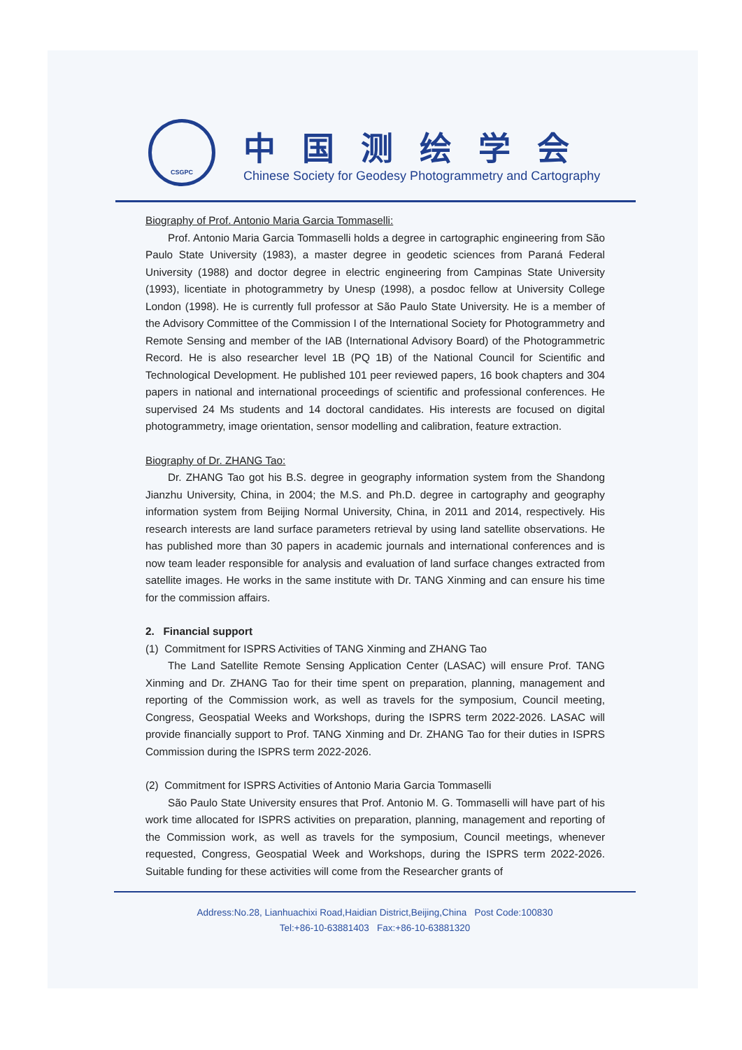CSGPC
中国测绘学会
Chinese Society for Geodesy Photogrammetry and Cartography
Biography of Prof. Antonio Maria Garcia Tommaselli:
Prof. Antonio Maria Garcia Tommaselli holds a degree in cartographic engineering from São Paulo State University (1983), a master degree in geodetic sciences from Paraná Federal University (1988) and doctor degree in electric engineering from Campinas State University (1993), licentiate in photogrammetry by Unesp (1998), a posdoc fellow at University College London (1998). He is currently full professor at São Paulo State University. He is a member of the Advisory Committee of the Commission I of the International Society for Photogrammetry and Remote Sensing and member of the IAB (International Advisory Board) of the Photogrammetric Record. He is also researcher level 1B (PQ 1B) of the National Council for Scientific and Technological Development. He published 101 peer reviewed papers, 16 book chapters and 304 papers in national and international proceedings of scientific and professional conferences. He supervised 24 Ms students and 14 doctoral candidates. His interests are focused on digital photogrammetry, image orientation, sensor modelling and calibration, feature extraction.
Biography of Dr. ZHANG Tao:
Dr. ZHANG Tao got his B.S. degree in geography information system from the Shandong Jianzhu University, China, in 2004; the M.S. and Ph.D. degree in cartography and geography information system from Beijing Normal University, China, in 2011 and 2014, respectively. His research interests are land surface parameters retrieval by using land satellite observations. He has published more than 30 papers in academic journals and international conferences and is now team leader responsible for analysis and evaluation of land surface changes extracted from satellite images. He works in the same institute with Dr. TANG Xinming and can ensure his time for the commission affairs.
2. Financial support
(1) Commitment for ISPRS Activities of TANG Xinming and ZHANG Tao
The Land Satellite Remote Sensing Application Center (LASAC) will ensure Prof. TANG Xinming and Dr. ZHANG Tao for their time spent on preparation, planning, management and reporting of the Commission work, as well as travels for the symposium, Council meeting, Congress, Geospatial Weeks and Workshops, during the ISPRS term 2022-2026. LASAC will provide financially support to Prof. TANG Xinming and Dr. ZHANG Tao for their duties in ISPRS Commission during the ISPRS term 2022-2026.
(2) Commitment for ISPRS Activities of Antonio Maria Garcia Tommaselli
São Paulo State University ensures that Prof. Antonio M. G. Tommaselli will have part of his work time allocated for ISPRS activities on preparation, planning, management and reporting of the Commission work, as well as travels for the symposium, Council meetings, whenever requested, Congress, Geospatial Week and Workshops, during the ISPRS term 2022-2026. Suitable funding for these activities will come from the Researcher grants of
Address:No.28, Lianhuachixi Road,Haidian District,Beijing,China Post Code:100830
Tel:+86-10-63881403 Fax:+86-10-63881320